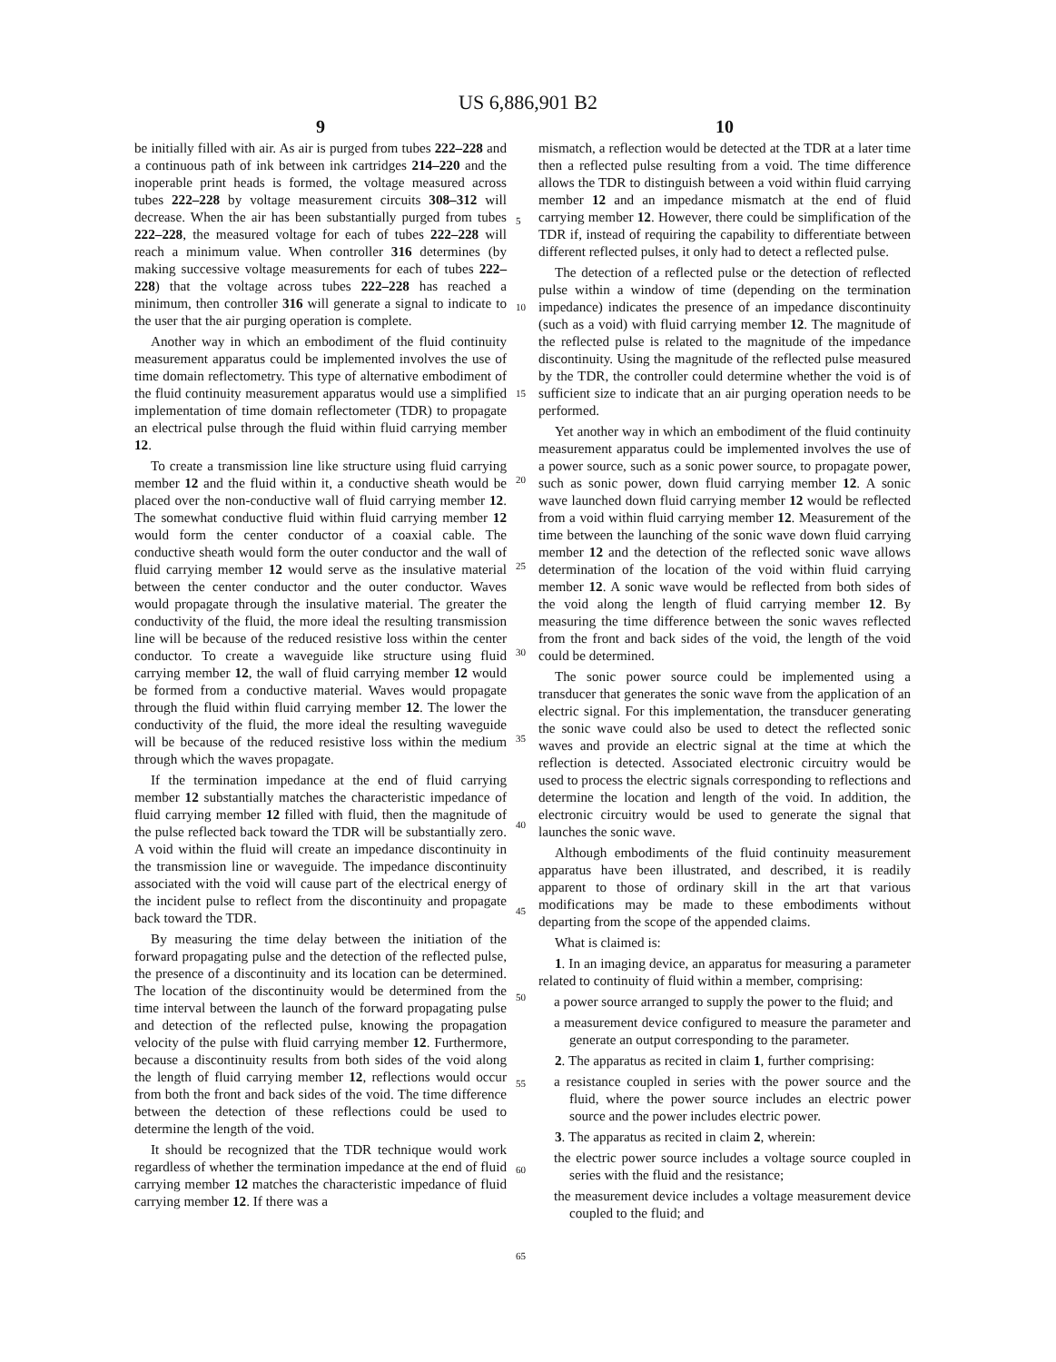US 6,886,901 B2
9
be initially filled with air. As air is purged from tubes 222–228 and a continuous path of ink between ink cartridges 214–220 and the inoperable print heads is formed, the voltage measured across tubes 222–228 by voltage measurement circuits 308–312 will decrease. When the air has been substantially purged from tubes 222–228, the measured voltage for each of tubes 222–228 will reach a minimum value. When controller 316 determines (by making successive voltage measurements for each of tubes 222–228) that the voltage across tubes 222–228 has reached a minimum, then controller 316 will generate a signal to indicate to the user that the air purging operation is complete.
Another way in which an embodiment of the fluid continuity measurement apparatus could be implemented involves the use of time domain reflectometry. This type of alternative embodiment of the fluid continuity measurement apparatus would use a simplified implementation of time domain reflectometer (TDR) to propagate an electrical pulse through the fluid within fluid carrying member 12.
To create a transmission line like structure using fluid carrying member 12 and the fluid within it, a conductive sheath would be placed over the non-conductive wall of fluid carrying member 12. The somewhat conductive fluid within fluid carrying member 12 would form the center conductor of a coaxial cable. The conductive sheath would form the outer conductor and the wall of fluid carrying member 12 would serve as the insulative material between the center conductor and the outer conductor. Waves would propagate through the insulative material. The greater the conductivity of the fluid, the more ideal the resulting transmission line will be because of the reduced resistive loss within the center conductor. To create a waveguide like structure using fluid carrying member 12, the wall of fluid carrying member 12 would be formed from a conductive material. Waves would propagate through the fluid within fluid carrying member 12. The lower the conductivity of the fluid, the more ideal the resulting waveguide will be because of the reduced resistive loss within the medium through which the waves propagate.
If the termination impedance at the end of fluid carrying member 12 substantially matches the characteristic impedance of fluid carrying member 12 filled with fluid, then the magnitude of the pulse reflected back toward the TDR will be substantially zero. A void within the fluid will create an impedance discontinuity in the transmission line or waveguide. The impedance discontinuity associated with the void will cause part of the electrical energy of the incident pulse to reflect from the discontinuity and propagate back toward the TDR.
By measuring the time delay between the initiation of the forward propagating pulse and the detection of the reflected pulse, the presence of a discontinuity and its location can be determined. The location of the discontinuity would be determined from the time interval between the launch of the forward propagating pulse and detection of the reflected pulse, knowing the propagation velocity of the pulse with fluid carrying member 12. Furthermore, because a discontinuity results from both sides of the void along the length of fluid carrying member 12, reflections would occur from both the front and back sides of the void. The time difference between the detection of these reflections could be used to determine the length of the void.
It should be recognized that the TDR technique would work regardless of whether the termination impedance at the end of fluid carrying member 12 matches the characteristic impedance of fluid carrying member 12. If there was a
10
mismatch, a reflection would be detected at the TDR at a later time then a reflected pulse resulting from a void. The time difference allows the TDR to distinguish between a void within fluid carrying member 12 and an impedance mismatch at the end of fluid carrying member 12. However, there could be simplification of the TDR if, instead of requiring the capability to differentiate between different reflected pulses, it only had to detect a reflected pulse.
The detection of a reflected pulse or the detection of reflected pulse within a window of time (depending on the termination impedance) indicates the presence of an impedance discontinuity (such as a void) with fluid carrying member 12. The magnitude of the reflected pulse is related to the magnitude of the impedance discontinuity. Using the magnitude of the reflected pulse measured by the TDR, the controller could determine whether the void is of sufficient size to indicate that an air purging operation needs to be performed.
Yet another way in which an embodiment of the fluid continuity measurement apparatus could be implemented involves the use of a power source, such as a sonic power source, to propagate power, such as sonic power, down fluid carrying member 12. A sonic wave launched down fluid carrying member 12 would be reflected from a void within fluid carrying member 12. Measurement of the time between the launching of the sonic wave down fluid carrying member 12 and the detection of the reflected sonic wave allows determination of the location of the void within fluid carrying member 12. A sonic wave would be reflected from both sides of the void along the length of fluid carrying member 12. By measuring the time difference between the sonic waves reflected from the front and back sides of the void, the length of the void could be determined.
The sonic power source could be implemented using a transducer that generates the sonic wave from the application of an electric signal. For this implementation, the transducer generating the sonic wave could also be used to detect the reflected sonic waves and provide an electric signal at the time at which the reflection is detected. Associated electronic circuitry would be used to process the electric signals corresponding to reflections and determine the location and length of the void. In addition, the electronic circuitry would be used to generate the signal that launches the sonic wave.
Although embodiments of the fluid continuity measurement apparatus have been illustrated, and described, it is readily apparent to those of ordinary skill in the art that various modifications may be made to these embodiments without departing from the scope of the appended claims.
What is claimed is:
1. In an imaging device, an apparatus for measuring a parameter related to continuity of fluid within a member, comprising:
a power source arranged to supply the power to the fluid; and
a measurement device configured to measure the parameter and generate an output corresponding to the parameter.
2. The apparatus as recited in claim 1, further comprising:
a resistance coupled in series with the power source and the fluid, where the power source includes an electric power source and the power includes electric power.
3. The apparatus as recited in claim 2, wherein:
the electric power source includes a voltage source coupled in series with the fluid and the resistance;
the measurement device includes a voltage measurement device coupled to the fluid; and
5
10
15
20
25
30
35
40
45
50
55
60
65